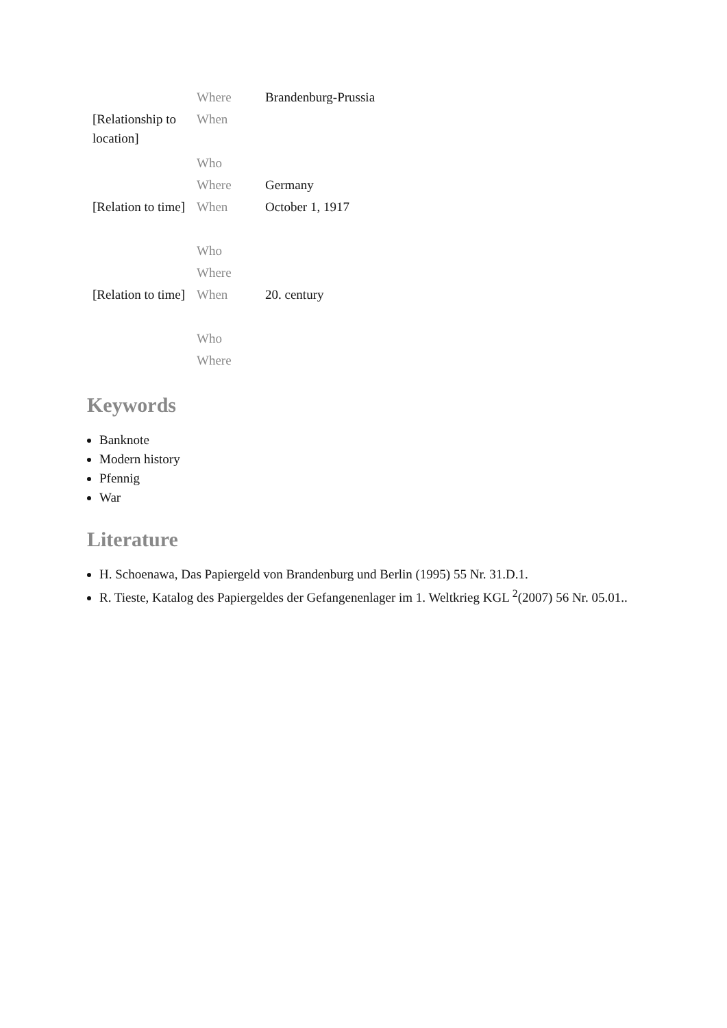| | Where | Brandenburg-Prussia |
| [Relationship to location] | When | |
| | Who | |
| | Where | Germany |
| [Relation to time] | When | October 1, 1917 |
| | Who | |
| | Where | |
| [Relation to time] | When | 20. century |
| | Who | |
| | Where | |
Keywords
Banknote
Modern history
Pfennig
War
Literature
H. Schoenawa, Das Papiergeld von Brandenburg und Berlin (1995) 55 Nr. 31.D.1.
R. Tieste, Katalog des Papiergeldes der Gefangenenlager im 1. Weltkrieg KGL <sup>2</sup>(2007) 56 Nr. 05.01..